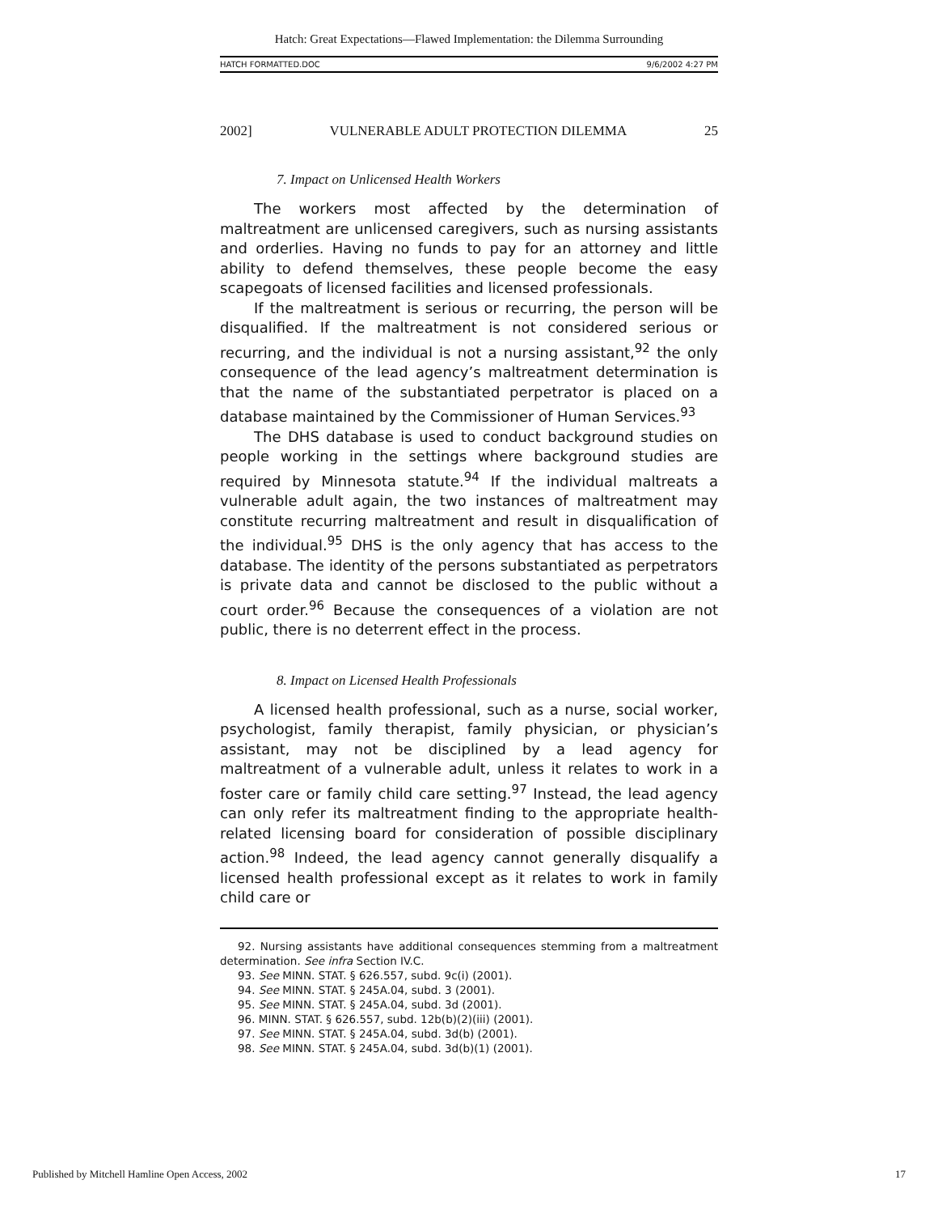Hatch: Great Expectations—Flawed Implementation: the Dilemma Surrounding
HATCH FORMATTED.DOC 9/6/2002 4:27 PM
2002] VULNERABLE ADULT PROTECTION DILEMMA 25
7. Impact on Unlicensed Health Workers
The workers most affected by the determination of maltreatment are unlicensed caregivers, such as nursing assistants and orderlies. Having no funds to pay for an attorney and little ability to defend themselves, these people become the easy scapegoats of licensed facilities and licensed professionals.
If the maltreatment is serious or recurring, the person will be disqualified. If the maltreatment is not considered serious or recurring, and the individual is not a nursing assistant,<sup>92</sup> the only consequence of the lead agency’s maltreatment determination is that the name of the substantiated perpetrator is placed on a database maintained by the Commissioner of Human Services.<sup>93</sup>
The DHS database is used to conduct background studies on people working in the settings where background studies are required by Minnesota statute.<sup>94</sup> If the individual maltreats a vulnerable adult again, the two instances of maltreatment may constitute recurring maltreatment and result in disqualification of the individual.<sup>95</sup> DHS is the only agency that has access to the database. The identity of the persons substantiated as perpetrators is private data and cannot be disclosed to the public without a court order.<sup>96</sup> Because the consequences of a violation are not public, there is no deterrent effect in the process.
8. Impact on Licensed Health Professionals
A licensed health professional, such as a nurse, social worker, psychologist, family therapist, family physician, or physician’s assistant, may not be disciplined by a lead agency for maltreatment of a vulnerable adult, unless it relates to work in a foster care or family child care setting.<sup>97</sup> Instead, the lead agency can only refer its maltreatment finding to the appropriate health-related licensing board for consideration of possible disciplinary action.<sup>98</sup> Indeed, the lead agency cannot generally disqualify a licensed health professional except as it relates to work in family child care or
92. Nursing assistants have additional consequences stemming from a maltreatment determination. See infra Section IV.C.
93. See MINN. STAT. § 626.557, subd. 9c(i) (2001).
94. See MINN. STAT. § 245A.04, subd. 3 (2001).
95. See MINN. STAT. § 245A.04, subd. 3d (2001).
96. MINN. STAT. § 626.557, subd. 12b(b)(2)(iii) (2001).
97. See MINN. STAT. § 245A.04, subd. 3d(b) (2001).
98. See MINN. STAT. § 245A.04, subd. 3d(b)(1) (2001).
Published by Mitchell Hamline Open Access, 2002 17